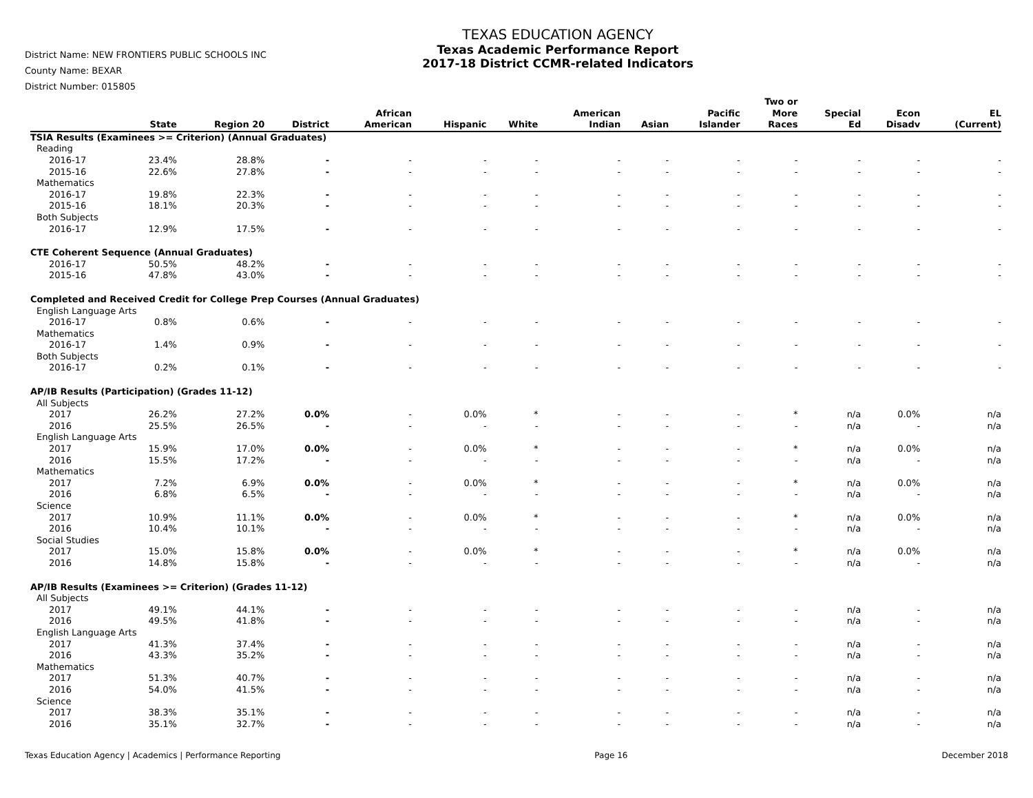District Name: NEW FRONTIERS PUBLIC SCHOOLS INC
County Name: BEXAR
District Number: 015805
TEXAS EDUCATION AGENCY
Texas Academic Performance Report
2017-18 District CCMR-related Indicators
| | State | Region 20 | District | African American | Hispanic | White | American Indian | Asian | Pacific Islander | Two or More Races | Special Ed | Econ Disadv | EL (Current) |
| --- | --- | --- | --- | --- | --- | --- | --- | --- | --- | --- | --- | --- | --- |
| TSIA Results (Examinees >= Criterion) (Annual Graduates) | | | | | | | | | | | | | |
| Reading | | | | | | | | | | | | | |
| 2016-17 | 23.4% | 28.8% | - | - | - | - | - | - | - | - | - | - | - |
| 2015-16 | 22.6% | 27.8% | - | - | - | - | - | - | - | - | - | - | - |
| Mathematics | | | | | | | | | | | | | |
| 2016-17 | 19.8% | 22.3% | - | - | - | - | - | - | - | - | - | - | - |
| 2015-16 | 18.1% | 20.3% | - | - | - | - | - | - | - | - | - | - | - |
| Both Subjects | | | | | | | | | | | | | |
| 2016-17 | 12.9% | 17.5% | - | - | - | - | - | - | - | - | - | - | - |
| CTE Coherent Sequence (Annual Graduates) | | | | | | | | | | | | | |
| 2016-17 | 50.5% | 48.2% | - | - | - | - | - | - | - | - | - | - | - |
| 2015-16 | 47.8% | 43.0% | - | - | - | - | - | - | - | - | - | - | - |
| Completed and Received Credit for College Prep Courses (Annual Graduates) | | | | | | | | | | | | | |
| English Language Arts | | | | | | | | | | | | | |
| 2016-17 | 0.8% | 0.6% | - | - | - | - | - | - | - | - | - | - | - |
| Mathematics | | | | | | | | | | | | | |
| 2016-17 | 1.4% | 0.9% | - | - | - | - | - | - | - | - | - | - | - |
| Both Subjects | | | | | | | | | | | | | |
| 2016-17 | 0.2% | 0.1% | - | - | - | - | - | - | - | - | - | - | - |
| AP/IB Results (Participation) (Grades 11-12) | | | | | | | | | | | | | |
| All Subjects | | | | | | | | | | | | | |
| 2017 | 26.2% | 27.2% | 0.0% | - | 0.0% | * | - | - | - | * | n/a | 0.0% | n/a |
| 2016 | 25.5% | 26.5% | - | - | - | - | - | - | - | - | n/a | - | n/a |
| English Language Arts | | | | | | | | | | | | | |
| 2017 | 15.9% | 17.0% | 0.0% | - | 0.0% | * | - | - | - | * | n/a | 0.0% | n/a |
| 2016 | 15.5% | 17.2% | - | - | - | - | - | - | - | - | n/a | - | n/a |
| Mathematics | | | | | | | | | | | | | |
| 2017 | 7.2% | 6.9% | 0.0% | - | 0.0% | * | - | - | - | * | n/a | 0.0% | n/a |
| 2016 | 6.8% | 6.5% | - | - | - | - | - | - | - | - | n/a | - | n/a |
| Science | | | | | | | | | | | | | |
| 2017 | 10.9% | 11.1% | 0.0% | - | 0.0% | * | - | - | - | * | n/a | 0.0% | n/a |
| 2016 | 10.4% | 10.1% | - | - | - | - | - | - | - | - | n/a | - | n/a |
| Social Studies | | | | | | | | | | | | | |
| 2017 | 15.0% | 15.8% | 0.0% | - | 0.0% | * | - | - | - | * | n/a | 0.0% | n/a |
| 2016 | 14.8% | 15.8% | - | - | - | - | - | - | - | - | n/a | - | n/a |
| AP/IB Results (Examinees >= Criterion) (Grades 11-12) | | | | | | | | | | | | | |
| All Subjects | | | | | | | | | | | | | |
| 2017 | 49.1% | 44.1% | - | - | - | - | - | - | - | - | n/a | - | n/a |
| 2016 | 49.5% | 41.8% | - | - | - | - | - | - | - | - | n/a | - | n/a |
| English Language Arts | | | | | | | | | | | | | |
| 2017 | 41.3% | 37.4% | - | - | - | - | - | - | - | - | n/a | - | n/a |
| 2016 | 43.3% | 35.2% | - | - | - | - | - | - | - | - | n/a | - | n/a |
| Mathematics | | | | | | | | | | | | | |
| 2017 | 51.3% | 40.7% | - | - | - | - | - | - | - | - | n/a | - | n/a |
| 2016 | 54.0% | 41.5% | - | - | - | - | - | - | - | - | n/a | - | n/a |
| Science | | | | | | | | | | | | | |
| 2017 | 38.3% | 35.1% | - | - | - | - | - | - | - | - | n/a | - | n/a |
| 2016 | 35.1% | 32.7% | - | - | - | - | - | - | - | - | n/a | - | n/a |
Texas Education Agency | Academics | Performance Reporting Page 16 December 2018